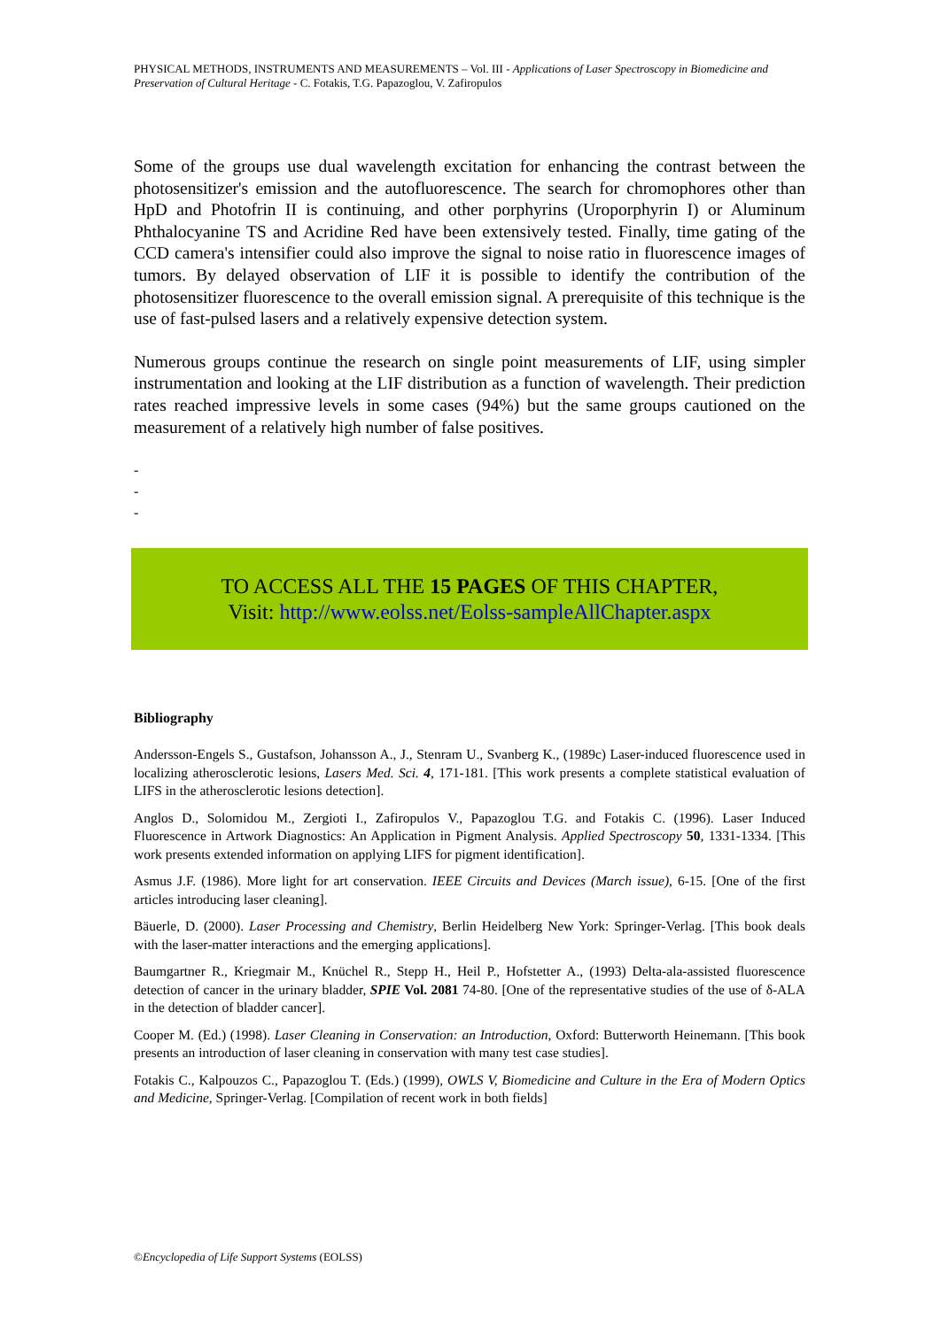PHYSICAL METHODS, INSTRUMENTS AND MEASUREMENTS – Vol. III - Applications of Laser Spectroscopy in Biomedicine and Preservation of Cultural Heritage - C. Fotakis, T.G. Papazoglou, V. Zafiropulos
Some of the groups use dual wavelength excitation for enhancing the contrast between the photosensitizer's emission and the autofluorescence. The search for chromophores other than HpD and Photofrin II is continuing, and other porphyrins (Uroporphyrin I) or Aluminum Phthalocyanine TS and Acridine Red have been extensively tested. Finally, time gating of the CCD camera's intensifier could also improve the signal to noise ratio in fluorescence images of tumors. By delayed observation of LIF it is possible to identify the contribution of the photosensitizer fluorescence to the overall emission signal. A prerequisite of this technique is the use of fast-pulsed lasers and a relatively expensive detection system.
Numerous groups continue the research on single point measurements of LIF, using simpler instrumentation and looking at the LIF distribution as a function of wavelength. Their prediction rates reached impressive levels in some cases (94%) but the same groups cautioned on the measurement of a relatively high number of false positives.
-
-
-
TO ACCESS ALL THE 15 PAGES OF THIS CHAPTER,
Visit: http://www.eolss.net/Eolss-sampleAllChapter.aspx
Bibliography
Andersson-Engels S., Gustafson, Johansson A., J., Stenram U., Svanberg K., (1989c) Laser-induced fluorescence used in localizing atherosclerotic lesions, Lasers Med. Sci. 4, 171-181. [This work presents a complete statistical evaluation of LIFS in the atherosclerotic lesions detection].
Anglos D., Solomidou M., Zergioti I., Zafiropulos V., Papazoglou T.G. and Fotakis C. (1996). Laser Induced Fluorescence in Artwork Diagnostics: An Application in Pigment Analysis. Applied Spectroscopy 50, 1331-1334. [This work presents extended information on applying LIFS for pigment identification].
Asmus J.F. (1986). More light for art conservation. IEEE Circuits and Devices (March issue), 6-15. [One of the first articles introducing laser cleaning].
Bäuerle, D. (2000). Laser Processing and Chemistry, Berlin Heidelberg New York: Springer-Verlag. [This book deals with the laser-matter interactions and the emerging applications].
Baumgartner R., Kriegmair M., Knüchel R., Stepp H., Heil P., Hofstetter A., (1993) Delta-ala-assisted fluorescence detection of cancer in the urinary bladder, SPIE Vol. 2081 74-80. [One of the representative studies of the use of δ-ALA in the detection of bladder cancer].
Cooper M. (Ed.) (1998). Laser Cleaning in Conservation: an Introduction, Oxford: Butterworth Heinemann. [This book presents an introduction of laser cleaning in conservation with many test case studies].
Fotakis C., Kalpouzos C., Papazoglou T. (Eds.) (1999), OWLS V, Biomedicine and Culture in the Era of Modern Optics and Medicine, Springer-Verlag. [Compilation of recent work in both fields]
©Encyclopedia of Life Support Systems (EOLSS)